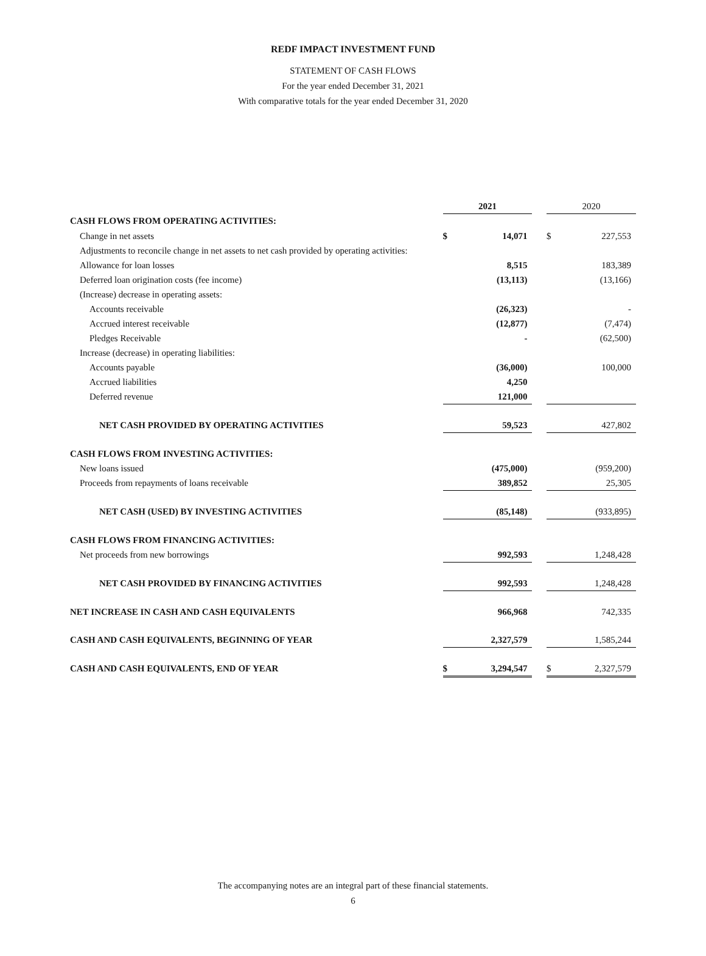REDF IMPACT INVESTMENT FUND
STATEMENT OF CASH FLOWS
For the year ended December 31, 2021
With comparative totals for the year ended December 31, 2020
| | 2021 | | | 2020 | |
| CASH FLOWS FROM OPERATING ACTIVITIES: | | | | | |
| Change in net assets | $ | 14,071 | | $ | 227,553 |
| Adjustments to reconcile change in net assets to net cash provided by operating activities: | | | | | |
| Allowance for loan losses | | 8,515 | | | 183,389 |
| Deferred loan origination costs (fee income) | | (13,113) | | | (13,166) |
| (Increase) decrease in operating assets: | | | | | |
| Accounts receivable | | (26,323) | | | - |
| Accrued interest receivable | | (12,877) | | | (7,474) |
| Pledges Receivable | | - | | | (62,500) |
| Increase (decrease) in operating liabilities: | | | | | |
| Accounts payable | | (36,000) | | | 100,000 |
| Accrued liabilities | | 4,250 | | | |
| Deferred revenue | | 121,000 | | | |
| NET CASH PROVIDED BY OPERATING ACTIVITIES | | 59,523 | | | 427,802 |
| CASH FLOWS FROM INVESTING ACTIVITIES: | | | | | |
| New loans issued | | (475,000) | | | (959,200) |
| Proceeds from repayments of loans receivable | | 389,852 | | | 25,305 |
| NET CASH (USED) BY INVESTING ACTIVITIES | | (85,148) | | | (933,895) |
| CASH FLOWS FROM FINANCING ACTIVITIES: | | | | | |
| Net proceeds from new borrowings | | 992,593 | | | 1,248,428 |
| NET CASH PROVIDED BY FINANCING ACTIVITIES | | 992,593 | | | 1,248,428 |
| NET INCREASE IN CASH AND CASH EQUIVALENTS | | 966,968 | | | 742,335 |
| CASH AND CASH EQUIVALENTS, BEGINNING OF YEAR | | 2,327,579 | | | 1,585,244 |
| CASH AND CASH EQUIVALENTS, END OF YEAR | $ | 3,294,547 | | $ | 2,327,579 |
The accompanying notes are an integral part of these financial statements.
6